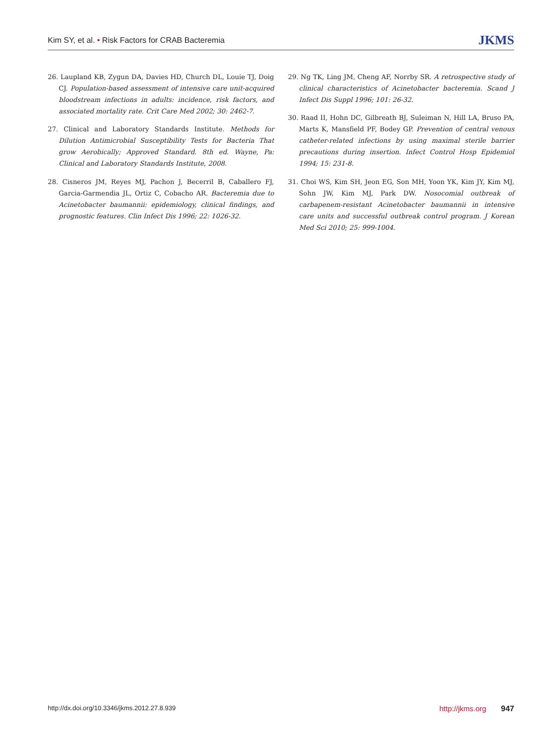Kim SY, et al. • Risk Factors for CRAB Bacteremia
JKMS
26. Laupland KB, Zygun DA, Davies HD, Church DL, Louie TJ, Doig CJ. Population-based assessment of intensive care unit-acquired bloodstream infections in adults: incidence, risk factors, and associated mortality rate. Crit Care Med 2002; 30: 2462-7.
27. Clinical and Laboratory Standards Institute. Methods for Dilution Antimicrobial Susceptibility Tests for Bacteria That grow Aerobically; Approved Standard. 8th ed. Wayne, Pa: Clinical and Laboratory Standards Institute, 2008.
28. Cisneros JM, Reyes MJ, Pachon J, Becerril B, Caballero FJ, Garcia-Garmendia JL, Ortiz C, Cobacho AR. Bacteremia due to Acinetobacter baumannii: epidemiology, clinical findings, and prognostic features. Clin Infect Dis 1996; 22: 1026-32.
29. Ng TK, Ling JM, Cheng AF, Norrby SR. A retrospective study of clinical characteristics of Acinetobacter bacteremia. Scand J Infect Dis Suppl 1996; 101: 26-32.
30. Raad II, Hohn DC, Gilbreath BJ, Suleiman N, Hill LA, Bruso PA, Marts K, Mansfield PF, Bodey GP. Prevention of central venous catheter-related infections by using maximal sterile barrier precautions during insertion. Infect Control Hosp Epidemiol 1994; 15: 231-8.
31. Choi WS, Kim SH, Jeon EG, Son MH, Yoon YK, Kim JY, Kim MJ, Sohn JW, Kim MJ, Park DW. Nosocomial outbreak of carbapenem-resistant Acinetobacter baumannii in intensive care units and successful outbreak control program. J Korean Med Sci 2010; 25: 999-1004.
http://dx.doi.org/10.3346/jkms.2012.27.8.939
http://jkms.org 947